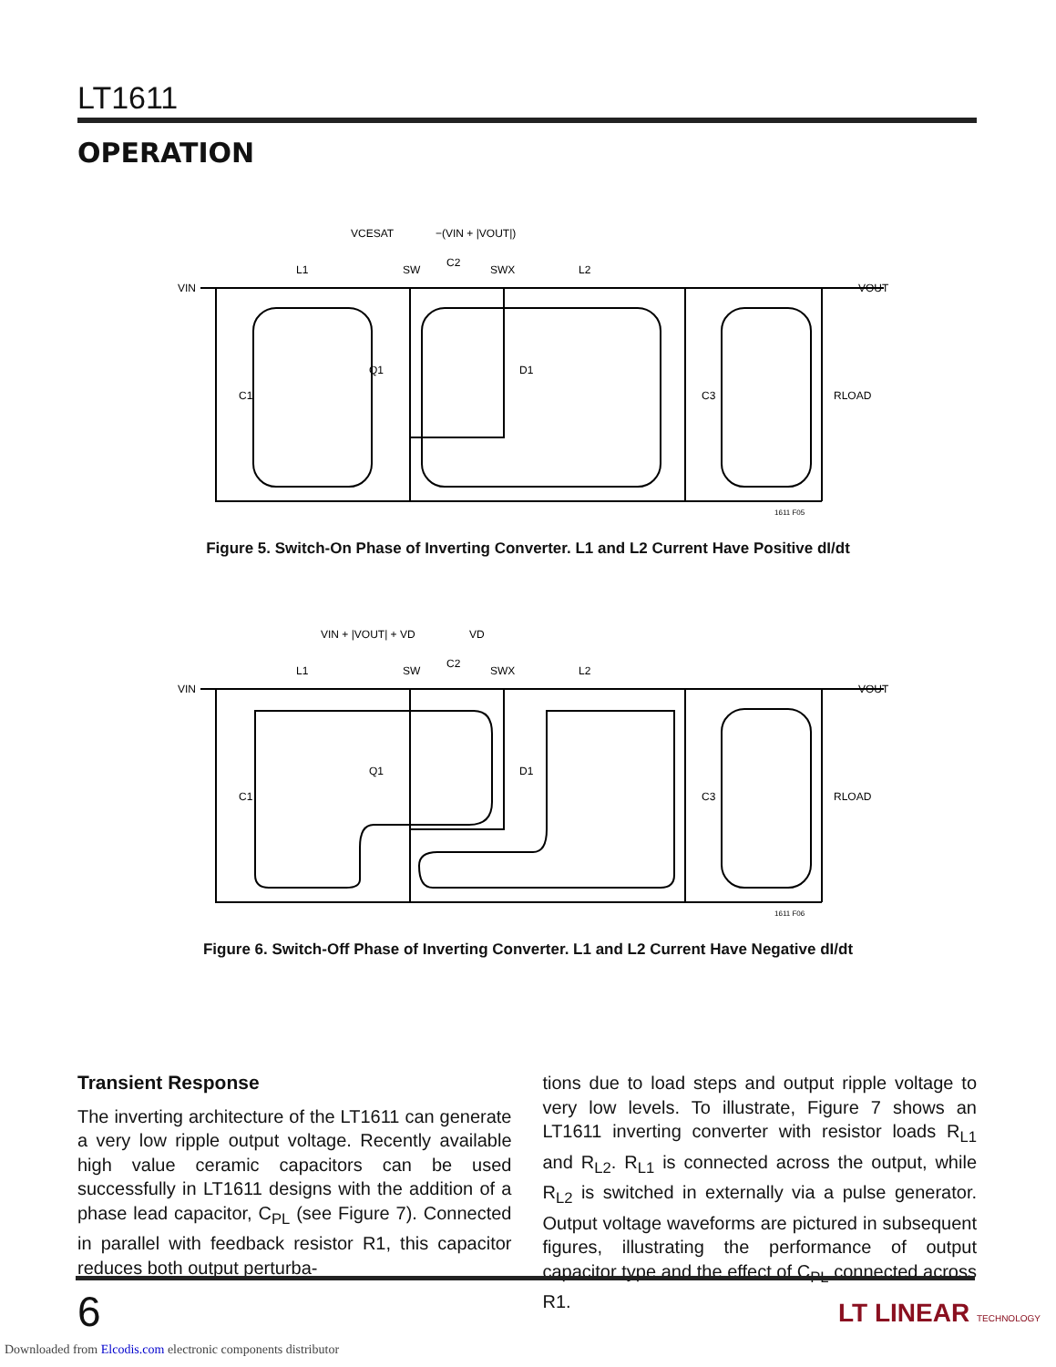LT1611
OPERATION
VIN
L1
SW
C2
SWX
L2
VCESAT
−(VIN + |VOUT|)
−VOUT
Q1
D1
C1
C3
RLOAD
1611 F05
Figure 5. Switch-On Phase of Inverting Converter. L1 and L2 Current Have Positive dI/dt
VIN
L1
SW
C2
SWX
L2
VIN + |VOUT| + VD
VD
−VOUT
Q1
D1
C1
C3
RLOAD
1611 F06
Figure 6. Switch-Off Phase of Inverting Converter. L1 and L2 Current Have Negative dI/dt
Transient Response
The inverting architecture of the LT1611 can generate a very low ripple output voltage. Recently available high value ceramic capacitors can be used successfully in LT1611 designs with the addition of a phase lead capacitor, C<sub>PL</sub> (see Figure 7). Connected in parallel with feedback resistor R1, this capacitor reduces both output perturba-
tions due to load steps and output ripple voltage to very low levels. To illustrate, Figure 7 shows an LT1611 inverting converter with resistor loads R<sub>L1</sub> and R<sub>L2</sub>. R<sub>L1</sub> is connected across the output, while R<sub>L2</sub> is switched in externally via a pulse generator. Output voltage waveforms are pictured in subsequent figures, illustrating the performance of output capacitor type and the effect of C<sub>PL</sub> connected across R1.
6 LT LINEAR TECHNOLOGY
Downloaded from Elcodis.com electronic components distributor